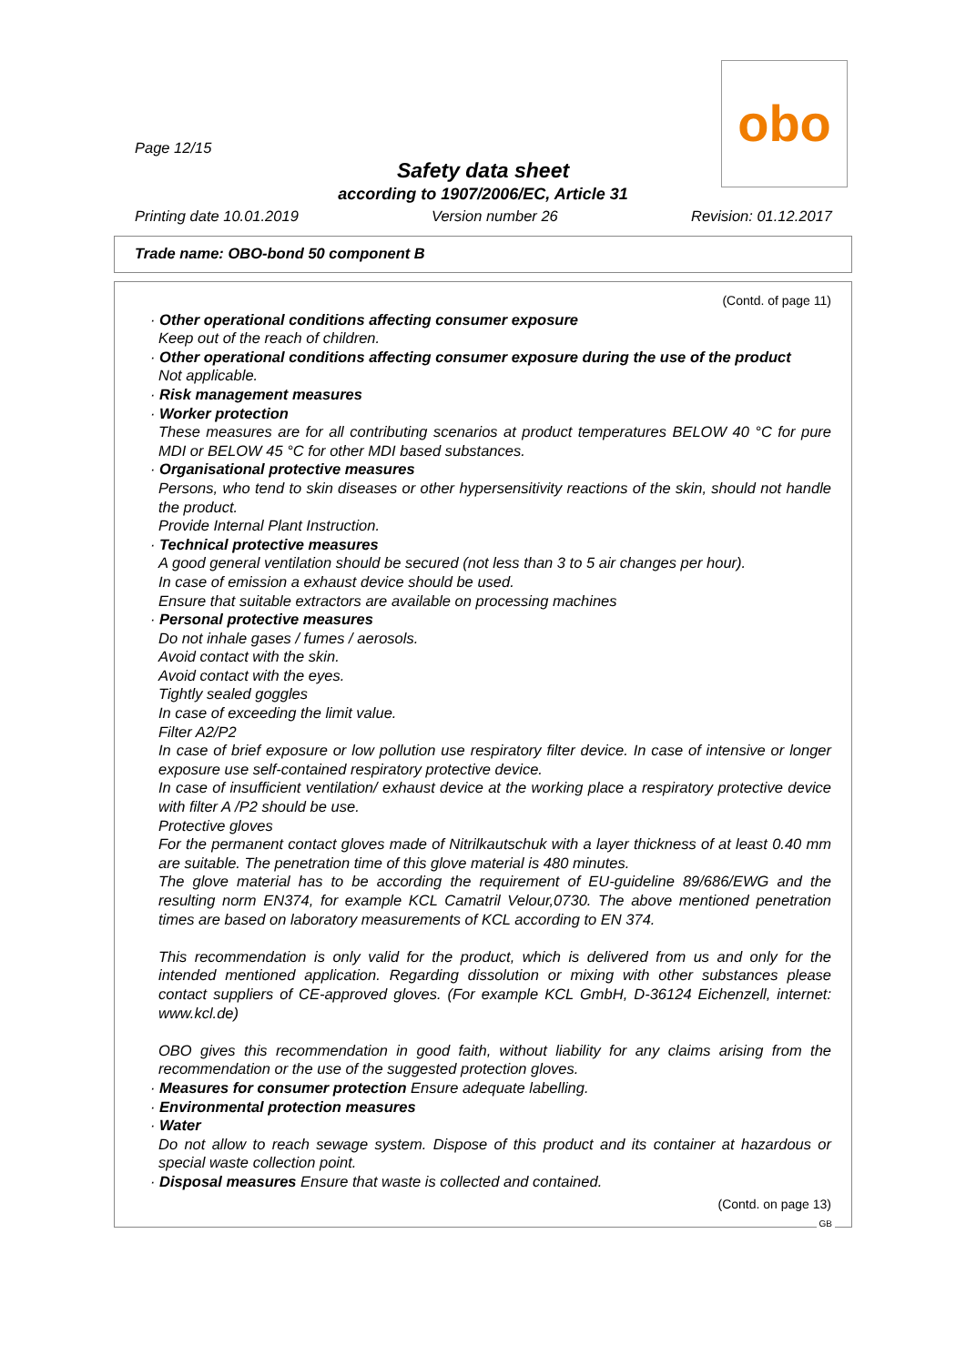obo
Page 12/15
Safety data sheet
according to 1907/2006/EC, Article 31
Printing date 10.01.2019 Version number 26 Revision: 01.12.2017
Trade name: OBO-bond 50 component B
(Contd. of page 11)
· Other operational conditions affecting consumer exposure
Keep out of the reach of children.
· Other operational conditions affecting consumer exposure during the use of the product
Not applicable.
· Risk management measures
· Worker protection
These measures are for all contributing scenarios at product temperatures BELOW 40 °C for pure MDI or BELOW 45 °C for other MDI based substances.
· Organisational protective measures
Persons, who tend to skin diseases or other hypersensitivity reactions of the skin, should not handle the product.
Provide Internal Plant Instruction.
· Technical protective measures
A good general ventilation should be secured (not less than 3 to 5 air changes per hour).
In case of emission a exhaust device should be used.
Ensure that suitable extractors are available on processing machines
· Personal protective measures
Do not inhale gases / fumes / aerosols.
Avoid contact with the skin.
Avoid contact with the eyes.
Tightly sealed goggles
In case of exceeding the limit value.
Filter A2/P2
In case of brief exposure or low pollution use respiratory filter device. In case of intensive or longer exposure use self-contained respiratory protective device.
In case of insufficient ventilation/ exhaust device at the working place a respiratory protective device with filter A /P2 should be use.
Protective gloves
For the permanent contact gloves made of Nitrilkautschuk with a layer thickness of at least 0.40 mm are suitable. The penetration time of this glove material is 480 minutes.
The glove material has to be according the requirement of EU-guideline 89/686/EWG and the resulting norm EN374, for example KCL Camatril Velour,0730. The above mentioned penetration times are based on laboratory measurements of KCL according to EN 374.
This recommendation is only valid for the product, which is delivered from us and only for the intended mentioned application. Regarding dissolution or mixing with other substances please contact suppliers of CE-approved gloves. (For example KCL GmbH, D-36124 Eichenzell, internet: www.kcl.de)
OBO gives this recommendation in good faith, without liability for any claims arising from the recommendation or the use of the suggested protection gloves.
· Measures for consumer protection Ensure adequate labelling.
· Environmental protection measures
· Water
Do not allow to reach sewage system. Dispose of this product and its container at hazardous or special waste collection point.
· Disposal measures Ensure that waste is collected and contained.
(Contd. on page 13)
GB